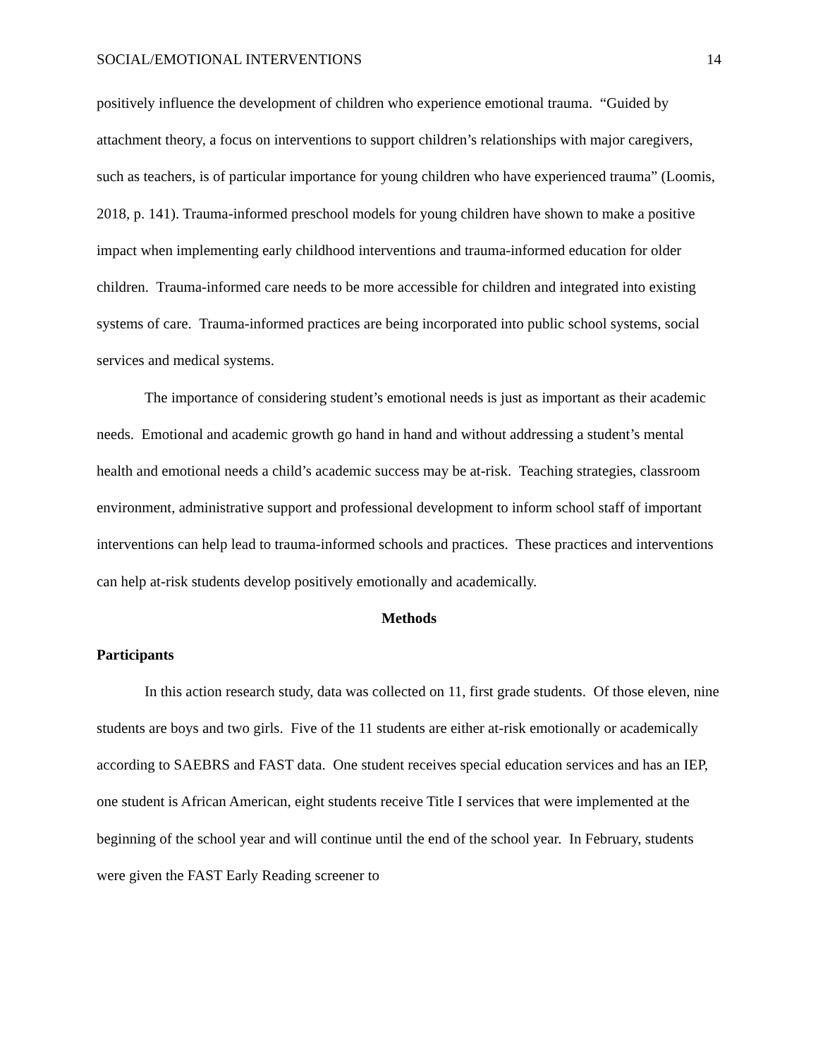SOCIAL/EMOTIONAL INTERVENTIONS 14
positively influence the development of children who experience emotional trauma. “Guided by attachment theory, a focus on interventions to support children’s relationships with major caregivers, such as teachers, is of particular importance for young children who have experienced trauma” (Loomis, 2018, p. 141). Trauma-informed preschool models for young children have shown to make a positive impact when implementing early childhood interventions and trauma-informed education for older children. Trauma-informed care needs to be more accessible for children and integrated into existing systems of care. Trauma-informed practices are being incorporated into public school systems, social services and medical systems.
The importance of considering student’s emotional needs is just as important as their academic needs. Emotional and academic growth go hand in hand and without addressing a student’s mental health and emotional needs a child’s academic success may be at-risk. Teaching strategies, classroom environment, administrative support and professional development to inform school staff of important interventions can help lead to trauma-informed schools and practices. These practices and interventions can help at-risk students develop positively emotionally and academically.
Methods
Participants
In this action research study, data was collected on 11, first grade students. Of those eleven, nine students are boys and two girls. Five of the 11 students are either at-risk emotionally or academically according to SAEBRS and FAST data. One student receives special education services and has an IEP, one student is African American, eight students receive Title I services that were implemented at the beginning of the school year and will continue until the end of the school year. In February, students were given the FAST Early Reading screener to